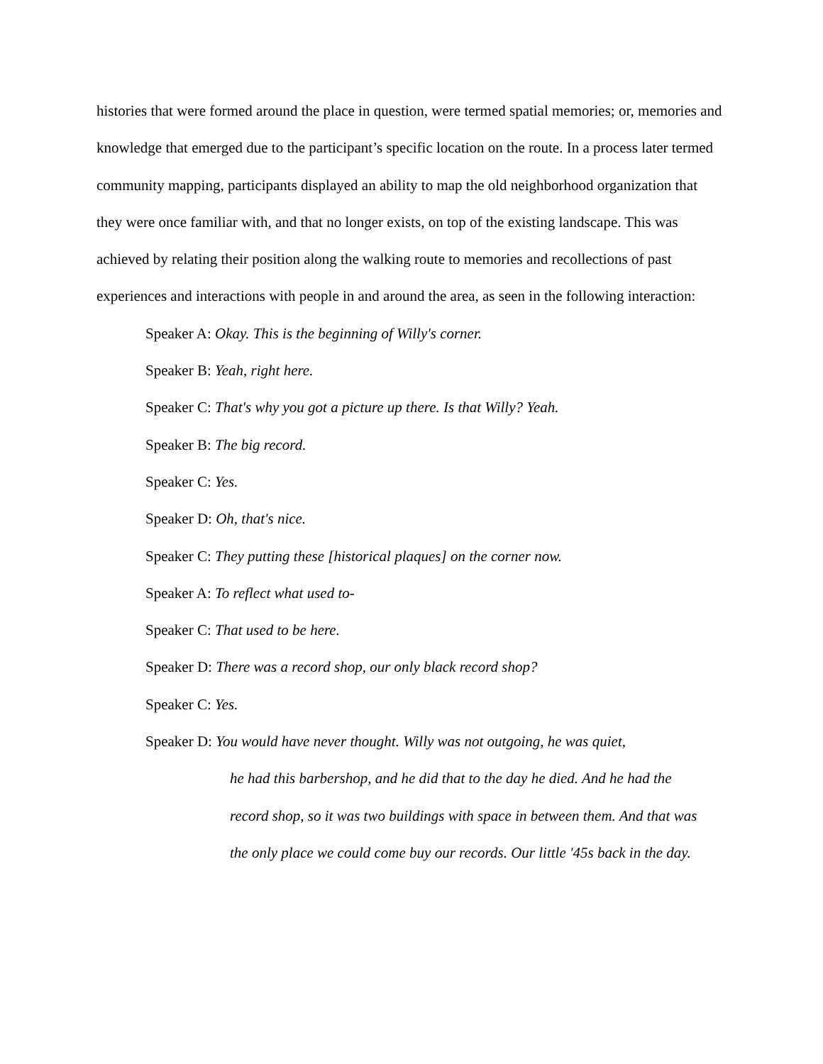histories that were formed around the place in question, were termed spatial memories; or, memories and knowledge that emerged due to the participant’s specific location on the route. In a process later termed community mapping, participants displayed an ability to map the old neighborhood organization that they were once familiar with, and that no longer exists, on top of the existing landscape. This was achieved by relating their position along the walking route to memories and recollections of past experiences and interactions with people in and around the area, as seen in the following interaction:
Speaker A: Okay. This is the beginning of Willy's corner.
Speaker B: Yeah, right here.
Speaker C: That's why you got a picture up there. Is that Willy? Yeah.
Speaker B: The big record.
Speaker C: Yes.
Speaker D: Oh, that's nice.
Speaker C: They putting these [historical plaques] on the corner now.
Speaker A: To reflect what used to-
Speaker C: That used to be here.
Speaker D: There was a record shop, our only black record shop?
Speaker C: Yes.
Speaker D: You would have never thought. Willy was not outgoing, he was quiet,
he had this barbershop, and he did that to the day he died. And he had the record shop, so it was two buildings with space in between them. And that was the only place we could come buy our records. Our little '45s back in the day.